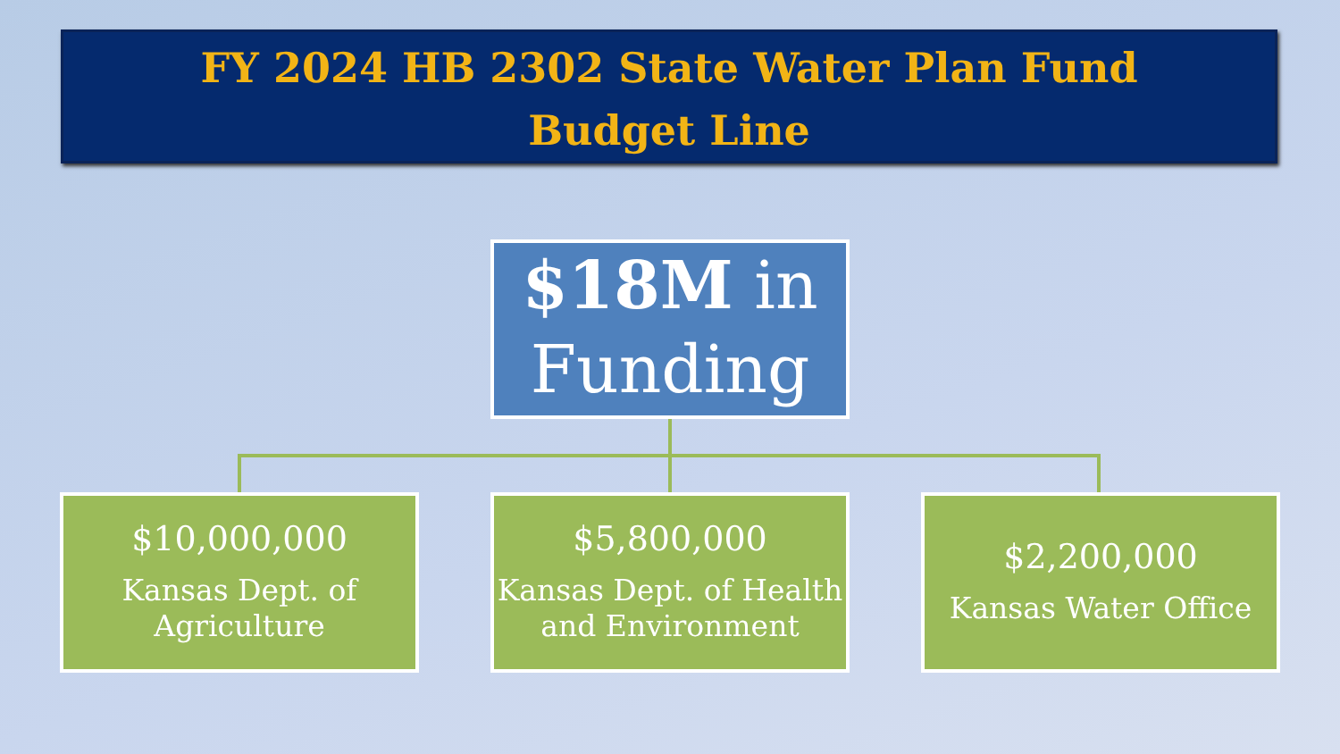FY 2024 HB 2302 State Water Plan Fund
Budget Line
$18M in
Funding
$10,000,000
Kansas Dept. of
Agriculture
$5,800,000
Kansas Dept. of Health
and Environment
$2,200,000
Kansas Water Office